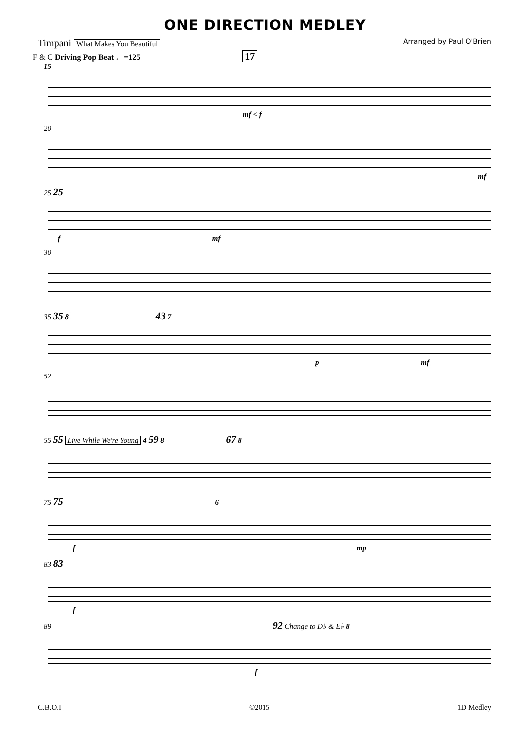ONE DIRECTION MEDLEY
Timpani What Makes You Beautiful Arranged by Paul O'Brien
F & C Driving Pop Beat ♩=125 17
15
mf < f
20
mf
25 25
f mf
30
35 35 8 43 7
p mf
52
55 55 Live While We're Young 4 59 8 67 8
75 75 6
f mp
83 83
f
89 92 Change to D♭ & E♭ 8
f
C.B.O.I ©2015 1D Medley